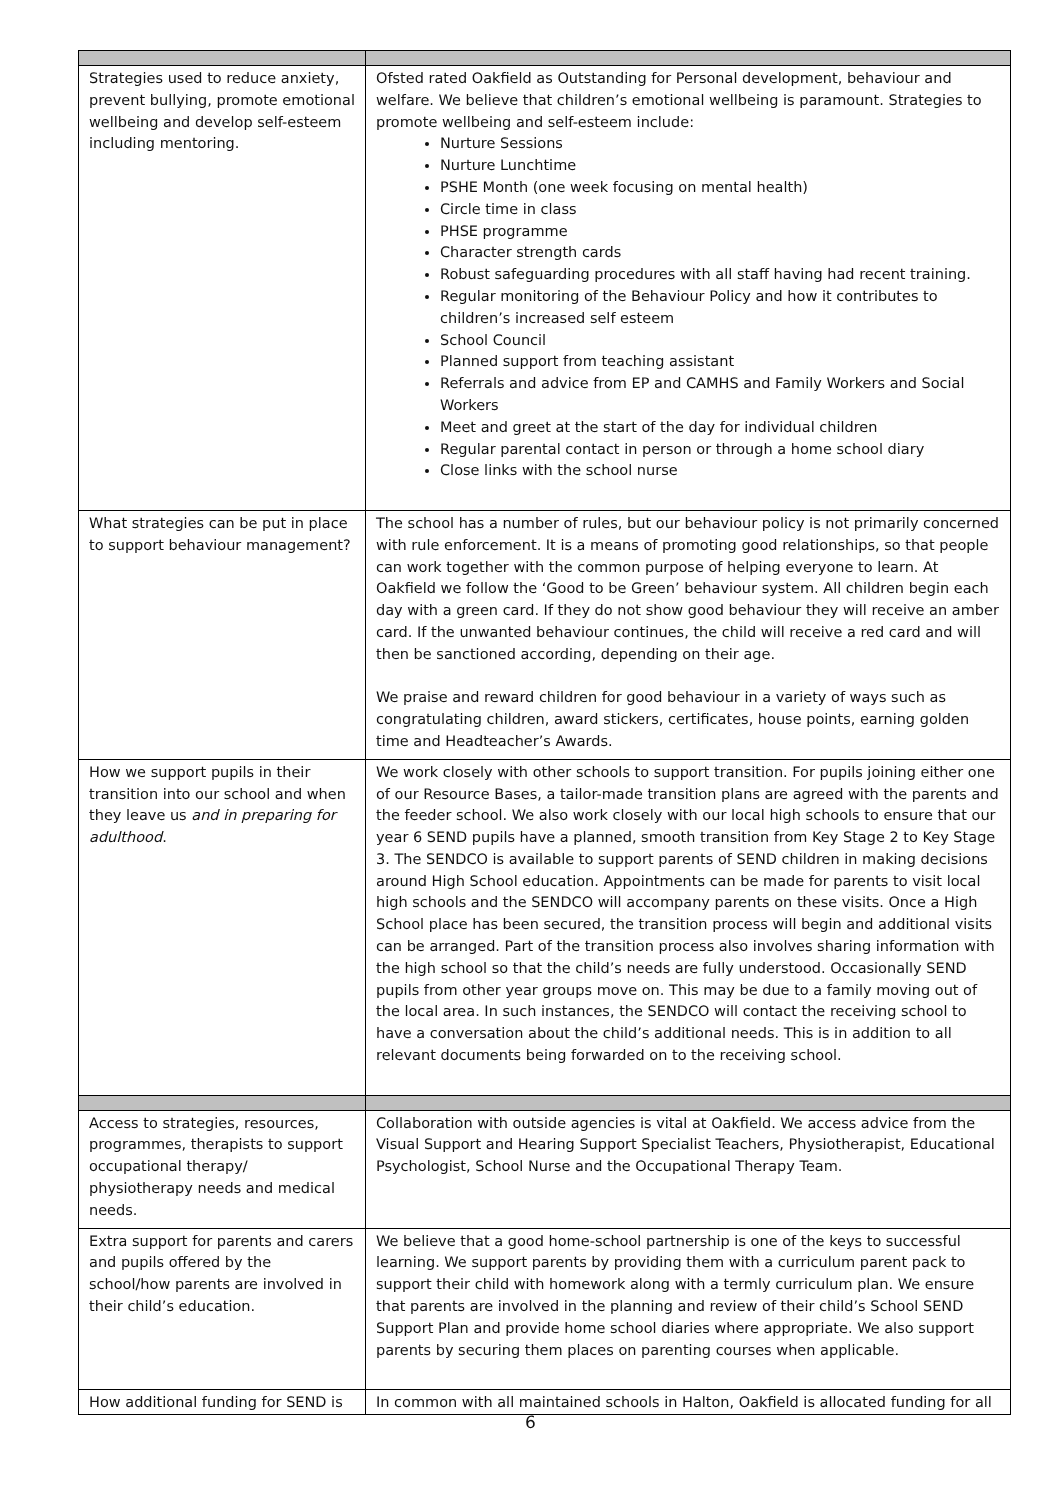| Strategies used to reduce anxiety, prevent bullying, promote emotional wellbeing and develop self-esteem including mentoring. | Ofsted rated Oakfield as Outstanding for Personal development, behaviour and welfare. We believe that children’s emotional wellbeing is paramount. Strategies to promote wellbeing and self-esteem include: Nurture Sessions Nurture Lunchtime PSHE Month (one week focusing on mental health) Circle time in class PHSE programme Character strength cards Robust safeguarding procedures with all staff having had recent training. Regular monitoring of the Behaviour Policy and how it contributes to children’s increased self esteem School Council Planned support from teaching assistant Referrals and advice from EP and CAMHS and Family Workers and Social Workers Meet and greet at the start of the day for individual children Regular parental contact in person or through a home school diary Close links with the school nurse |
| What strategies can be put in place to support behaviour management? | The school has a number of rules, but our behaviour policy is not primarily concerned with rule enforcement. It is a means of promoting good relationships, so that people can work together with the common purpose of helping everyone to learn. At Oakfield we follow the ‘Good to be Green’ behaviour system. All children begin each day with a green card. If they do not show good behaviour they will receive an amber card. If the unwanted behaviour continues, the child will receive a red card and will then be sanctioned according, depending on their age. We praise and reward children for good behaviour in a variety of ways such as congratulating children, award stickers, certificates, house points, earning golden time and Headteacher’s Awards. |
| How we support pupils in their transition into our school and when they leave us and in preparing for adulthood . | We work closely with other schools to support transition. For pupils joining either one of our Resource Bases, a tailor-made transition plans are agreed with the parents and the feeder school. We also work closely with our local high schools to ensure that our year 6 SEND pupils have a planned, smooth transition from Key Stage 2 to Key Stage 3. The SENDCO is available to support parents of SEND children in making decisions around High School education. Appointments can be made for parents to visit local high schools and the SENDCO will accompany parents on these visits. Once a High School place has been secured, the transition process will begin and additional visits can be arranged. Part of the transition process also involves sharing information with the high school so that the child’s needs are fully understood. Occasionally SEND pupils from other year groups move on. This may be due to a family moving out of the local area. In such instances, the SENDCO will contact the receiving school to have a conversation about the child’s additional needs. This is in addition to all relevant documents being forwarded on to the receiving school. |
| Access to strategies, resources, programmes, therapists to support occupational therapy/ physiotherapy needs and medical needs. | Collaboration with outside agencies is vital at Oakfield. We access advice from the Visual Support and Hearing Support Specialist Teachers, Physiotherapist, Educational Psychologist, School Nurse and the Occupational Therapy Team. |
| Extra support for parents and carers and pupils offered by the school/how parents are involved in their child’s education. | We believe that a good home-school partnership is one of the keys to successful learning. We support parents by providing them with a curriculum parent pack to support their child with homework along with a termly curriculum plan. We ensure that parents are involved in the planning and review of their child’s School SEND Support Plan and provide home school diaries where appropriate. We also support parents by securing them places on parenting courses when applicable. |
| How additional funding for SEND is | In common with all maintained schools in Halton, Oakfield is allocated funding for all |
6